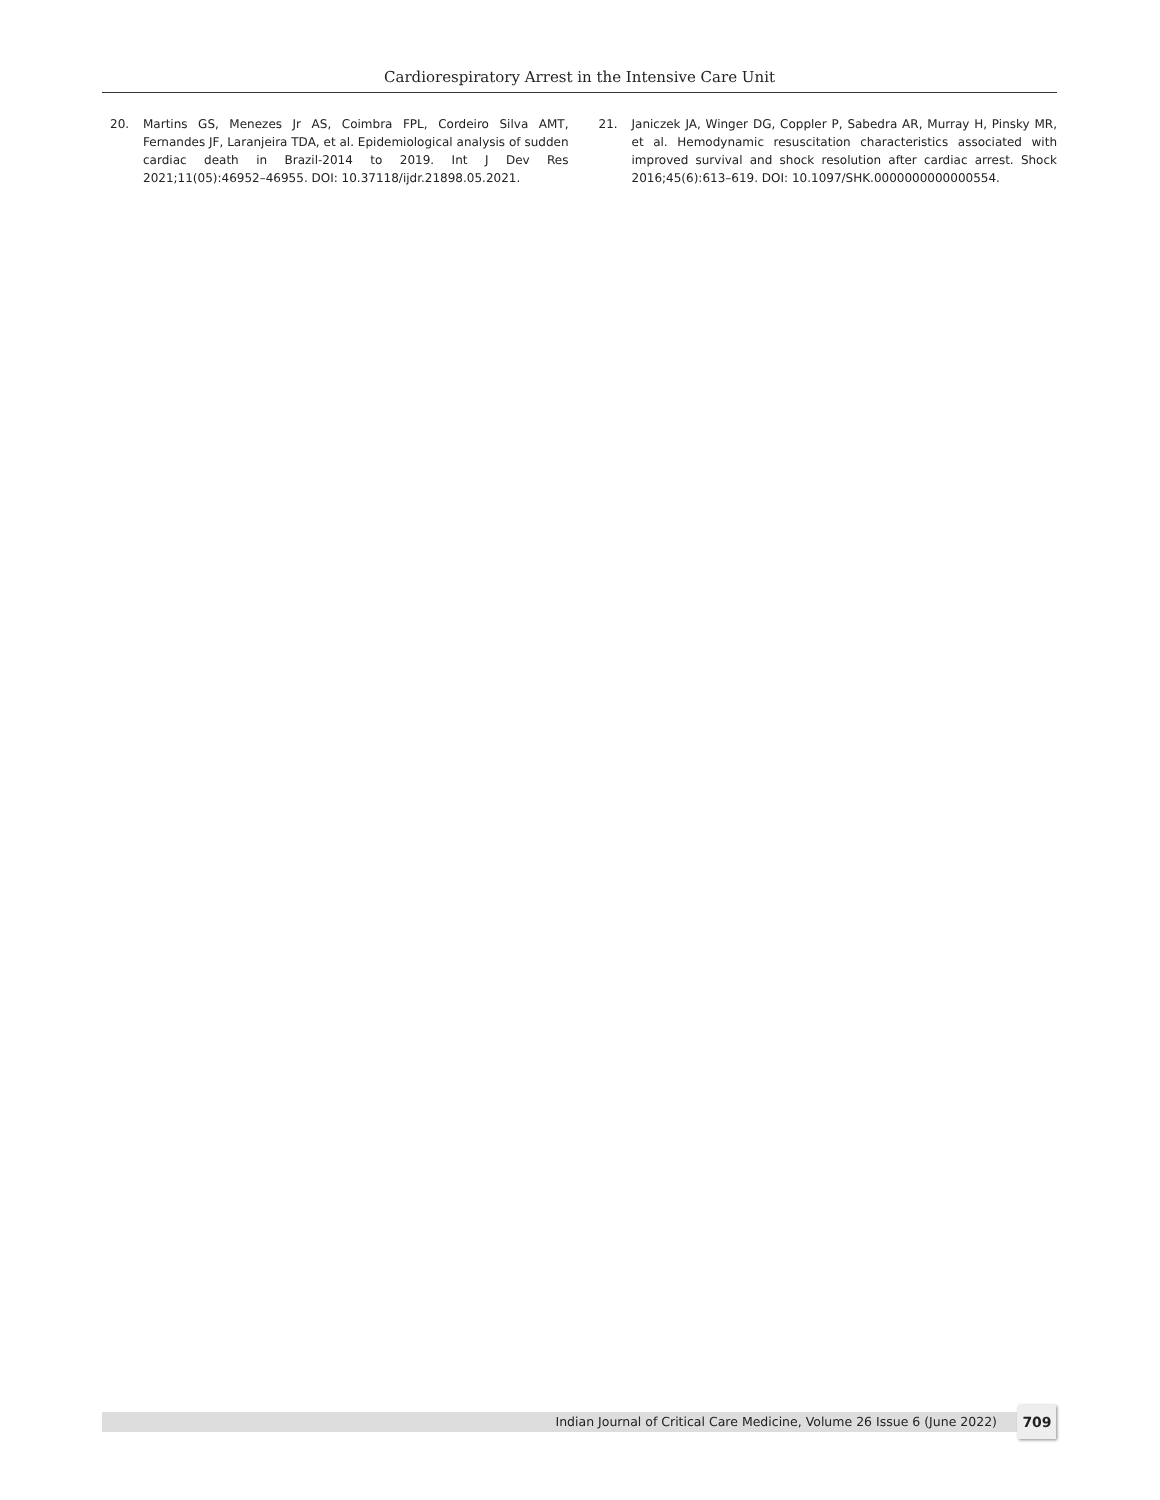Cardiorespiratory Arrest in the Intensive Care Unit
20. Martins GS, Menezes Jr AS, Coimbra FPL, Cordeiro Silva AMT, Fernandes JF, Laranjeira TDA, et al. Epidemiological analysis of sudden cardiac death in Brazil-2014 to 2019. Int J Dev Res 2021;11(05):46952–46955. DOI: 10.37118/ijdr.21898.05.2021.
21. Janiczek JA, Winger DG, Coppler P, Sabedra AR, Murray H, Pinsky MR, et al. Hemodynamic resuscitation characteristics associated with improved survival and shock resolution after cardiac arrest. Shock 2016;45(6):613–619. DOI: 10.1097/SHK.0000000000000554.
Indian Journal of Critical Care Medicine, Volume 26 Issue 6 (June 2022) 709